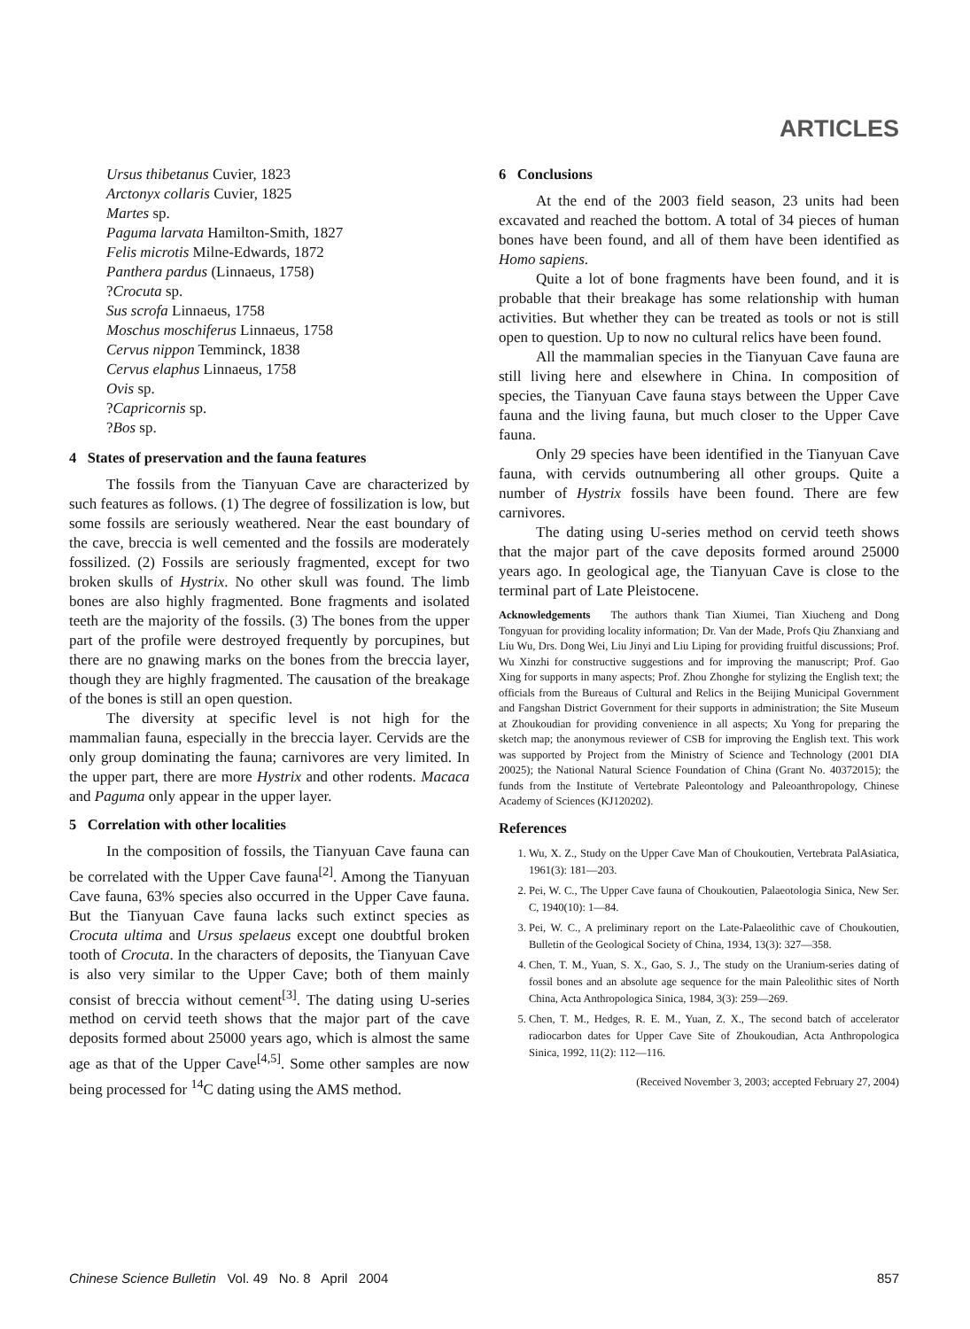ARTICLES
Ursus thibetanus Cuvier, 1823
Arctonyx collaris Cuvier, 1825
Martes sp.
Paguma larvata Hamilton-Smith, 1827
Felis microtis Milne-Edwards, 1872
Panthera pardus (Linnaeus, 1758)
?Crocuta sp.
Sus scrofa Linnaeus, 1758
Moschus moschiferus Linnaeus, 1758
Cervus nippon Temminck, 1838
Cervus elaphus Linnaeus, 1758
Ovis sp.
?Capricornis sp.
?Bos sp.
4 States of preservation and the fauna features
The fossils from the Tianyuan Cave are characterized by such features as follows. (1) The degree of fossilization is low, but some fossils are seriously weathered. Near the east boundary of the cave, breccia is well cemented and the fossils are moderately fossilized. (2) Fossils are seriously fragmented, except for two broken skulls of Hystrix. No other skull was found. The limb bones are also highly fragmented. Bone fragments and isolated teeth are the majority of the fossils. (3) The bones from the upper part of the profile were destroyed frequently by porcupines, but there are no gnawing marks on the bones from the breccia layer, though they are highly fragmented. The causation of the breakage of the bones is still an open question.
The diversity at specific level is not high for the mammalian fauna, especially in the breccia layer. Cervids are the only group dominating the fauna; carnivores are very limited. In the upper part, there are more Hystrix and other rodents. Macaca and Paguma only appear in the upper layer.
5 Correlation with other localities
In the composition of fossils, the Tianyuan Cave fauna can be correlated with the Upper Cave fauna<sup>[2]</sup>. Among the Tianyuan Cave fauna, 63% species also occurred in the Upper Cave fauna. But the Tianyuan Cave fauna lacks such extinct species as Crocuta ultima and Ursus spelaeus except one doubtful broken tooth of Crocuta. In the characters of deposits, the Tianyuan Cave is also very similar to the Upper Cave; both of them mainly consist of breccia without cement<sup>[3]</sup>. The dating using U-series method on cervid teeth shows that the major part of the cave deposits formed about 25000 years ago, which is almost the same age as that of the Upper Cave<sup>[4,5]</sup>. Some other samples are now being processed for <sup>14</sup>C dating using the AMS method.
6 Conclusions
At the end of the 2003 field season, 23 units had been excavated and reached the bottom. A total of 34 pieces of human bones have been found, and all of them have been identified as Homo sapiens.
Quite a lot of bone fragments have been found, and it is probable that their breakage has some relationship with human activities. But whether they can be treated as tools or not is still open to question. Up to now no cultural relics have been found.
All the mammalian species in the Tianyuan Cave fauna are still living here and elsewhere in China. In composition of species, the Tianyuan Cave fauna stays between the Upper Cave fauna and the living fauna, but much closer to the Upper Cave fauna.
Only 29 species have been identified in the Tianyuan Cave fauna, with cervids outnumbering all other groups. Quite a number of Hystrix fossils have been found. There are few carnivores.
The dating using U-series method on cervid teeth shows that the major part of the cave deposits formed around 25000 years ago. In geological age, the Tianyuan Cave is close to the terminal part of Late Pleistocene.
Acknowledgements The authors thank Tian Xiumei, Tian Xiucheng and Dong Tongyuan for providing locality information; Dr. Van der Made, Profs Qiu Zhanxiang and Liu Wu, Drs. Dong Wei, Liu Jinyi and Liu Liping for providing fruitful discussions; Prof. Wu Xinzhi for constructive suggestions and for improving the manuscript; Prof. Gao Xing for supports in many aspects; Prof. Zhou Zhonghe for stylizing the English text; the officials from the Bureaus of Cultural and Relics in the Beijing Municipal Government and Fangshan District Government for their supports in administration; the Site Museum at Zhoukoudian for providing convenience in all aspects; Xu Yong for preparing the sketch map; the anonymous reviewer of CSB for improving the English text. This work was supported by Project from the Ministry of Science and Technology (2001 DIA 20025); the National Natural Science Foundation of China (Grant No. 40372015); the funds from the Institute of Vertebrate Paleontology and Paleoanthropology, Chinese Academy of Sciences (KJ120202).
References
1. Wu, X. Z., Study on the Upper Cave Man of Choukoutien, Vertebrata PalAsiatica, 1961(3): 181—203.
2. Pei, W. C., The Upper Cave fauna of Choukoutien, Palaeotologia Sinica, New Ser. C, 1940(10): 1—84.
3. Pei, W. C., A preliminary report on the Late-Palaeolithic cave of Choukoutien, Bulletin of the Geological Society of China, 1934, 13(3): 327—358.
4. Chen, T. M., Yuan, S. X., Gao, S. J., The study on the Uranium-series dating of fossil bones and an absolute age sequence for the main Paleolithic sites of North China, Acta Anthropologica Sinica, 1984, 3(3): 259—269.
5. Chen, T. M., Hedges, R. E. M., Yuan, Z. X., The second batch of accelerator radiocarbon dates for Upper Cave Site of Zhoukoudian, Acta Anthropologica Sinica, 1992, 11(2): 112—116.
(Received November 3, 2003; accepted February 27, 2004)
Chinese Science Bulletin Vol. 49 No. 8 April 2004 857